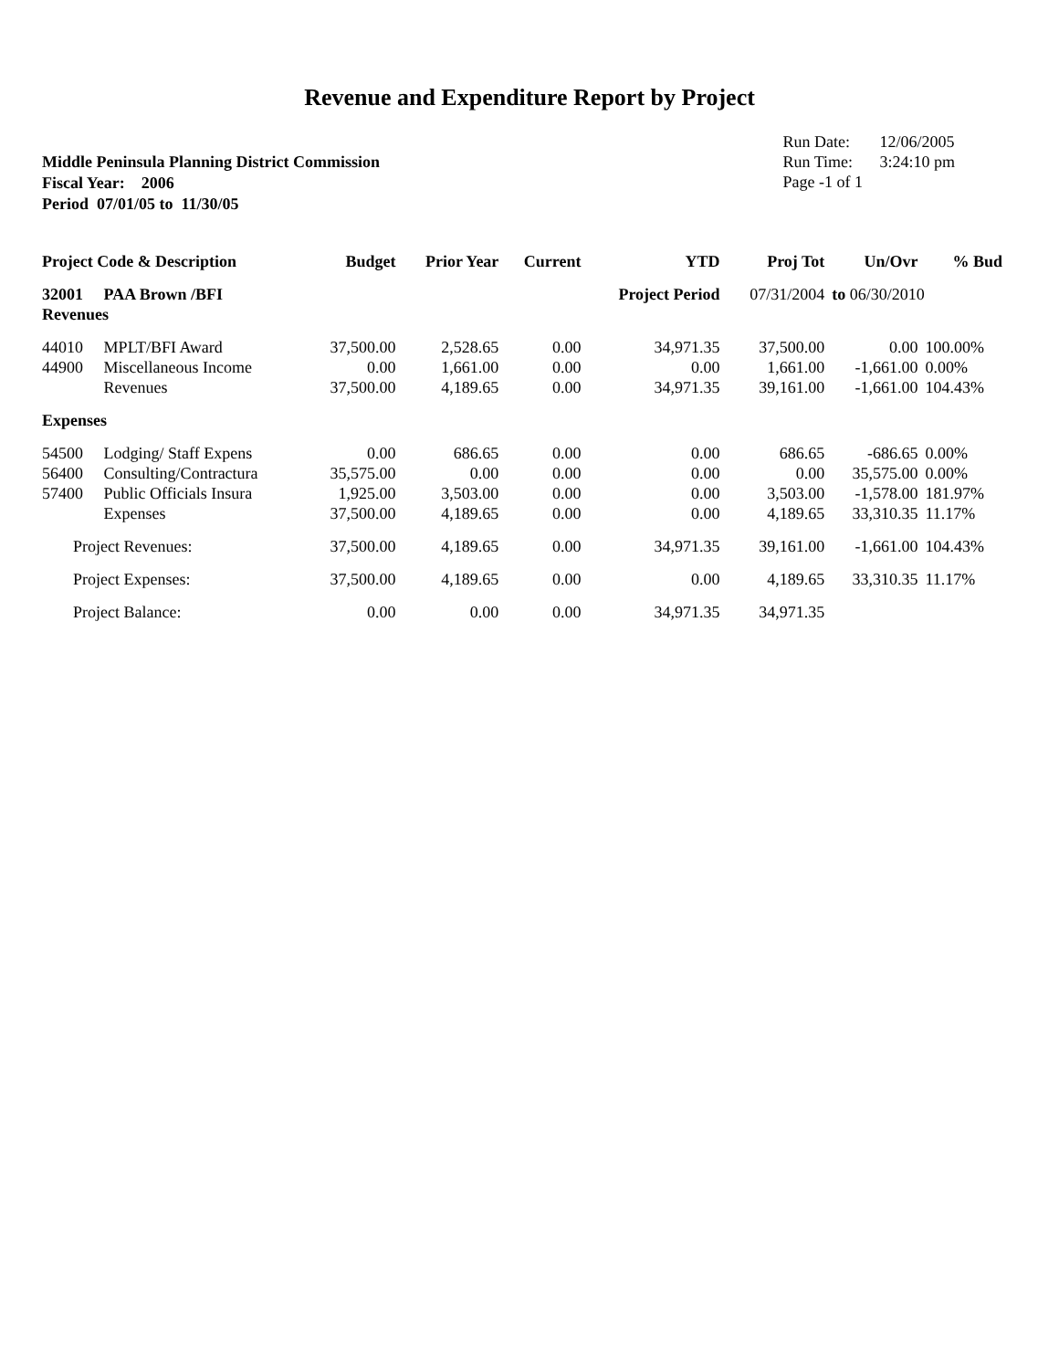Revenue and Expenditure Report by Project
Middle Peninsula Planning District Commission
Fiscal Year: 2006
Period 07/01/05 to 11/30/05
Run Date: 12/06/2005
Run Time: 3:24:10 pm
Page -1 of 1
| Project Code & Description | | Budget | Prior Year | Current | YTD | Proj Tot | Un/Ovr | % Bud |
| --- | --- | --- | --- | --- | --- | --- | --- | --- |
| 32001 | PAA Brown /BFI | | | | Project Period | 07/31/2004 | to 06/30/2010 | |
| Revenues | | | | | | | | |
| 44010 | MPLT/BFI Award | 37,500.00 | 2,528.65 | 0.00 | 34,971.35 | 37,500.00 | 0.00 | 100.00% |
| 44900 | Miscellaneous Income | 0.00 | 1,661.00 | 0.00 | 0.00 | 1,661.00 | -1,661.00 | 0.00% |
| | Revenues | 37,500.00 | 4,189.65 | 0.00 | 34,971.35 | 39,161.00 | -1,661.00 | 104.43% |
| Expenses | | | | | | | | |
| 54500 | Lodging/ Staff Expens | 0.00 | 686.65 | 0.00 | 0.00 | 686.65 | -686.65 | 0.00% |
| 56400 | Consulting/Contractura | 35,575.00 | 0.00 | 0.00 | 0.00 | 0.00 | 35,575.00 | 0.00% |
| 57400 | Public Officials Insura | 1,925.00 | 3,503.00 | 0.00 | 0.00 | 3,503.00 | -1,578.00 | 181.97% |
| | Expenses | 37,500.00 | 4,189.65 | 0.00 | 0.00 | 4,189.65 | 33,310.35 | 11.17% |
| Project Revenues: | | 37,500.00 | 4,189.65 | 0.00 | 34,971.35 | 39,161.00 | -1,661.00 | 104.43% |
| Project Expenses: | | 37,500.00 | 4,189.65 | 0.00 | 0.00 | 4,189.65 | 33,310.35 | 11.17% |
| Project Balance: | | 0.00 | 0.00 | 0.00 | 34,971.35 | 34,971.35 | | |